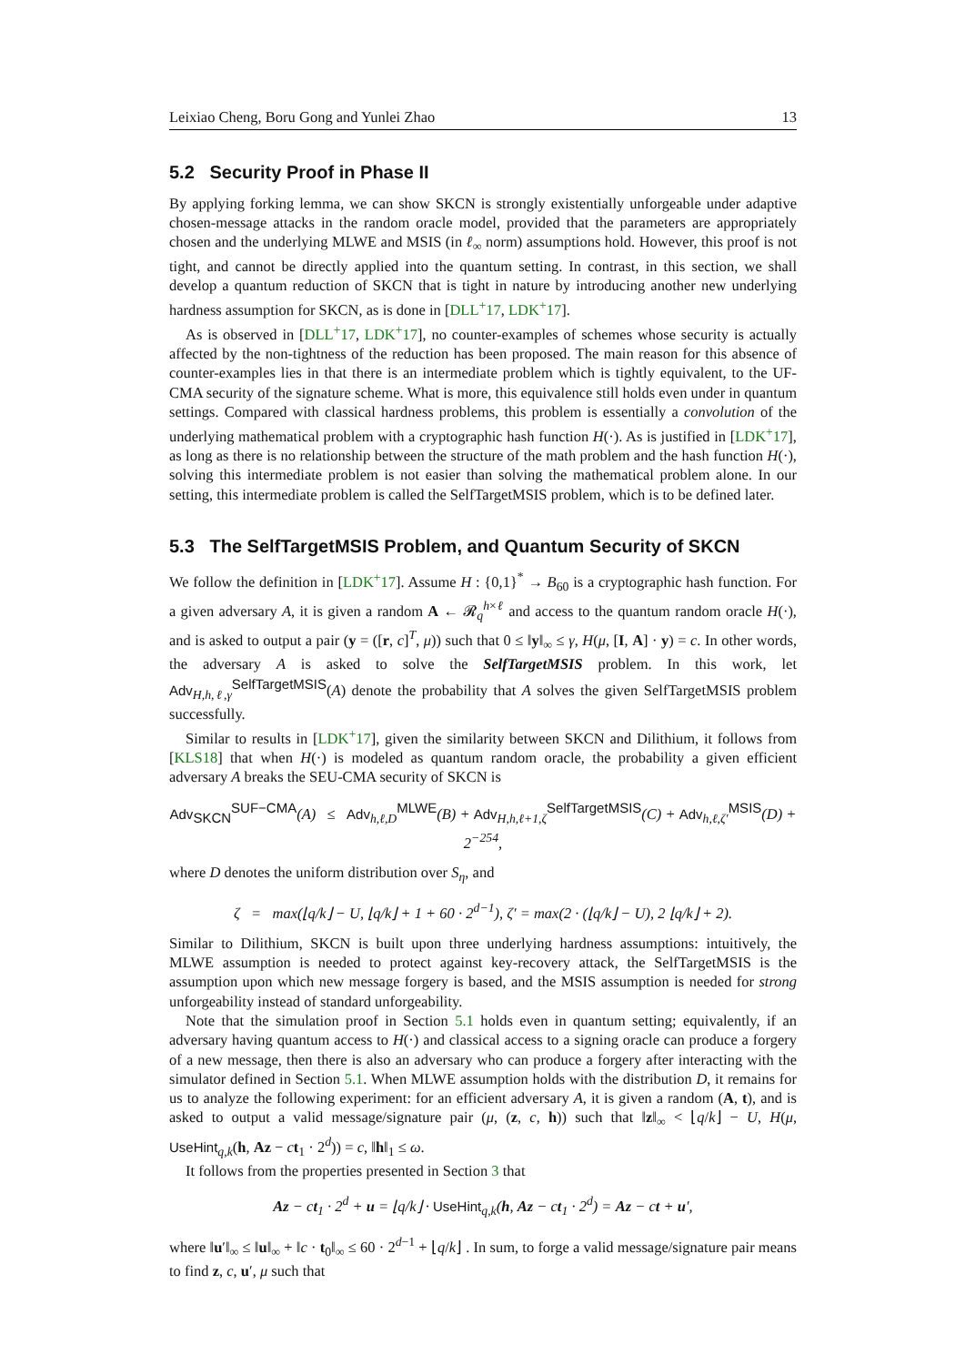Leixiao Cheng, Boru Gong and Yunlei Zhao 13
5.2 Security Proof in Phase II
By applying forking lemma, we can show SKCN is strongly existentially unforgeable under adaptive chosen-message attacks in the random oracle model, provided that the parameters are appropriately chosen and the underlying MLWE and MSIS (in ℓ<sub>∞</sub> norm) assumptions hold. However, this proof is not tight, and cannot be directly applied into the quantum setting. In contrast, in this section, we shall develop a quantum reduction of SKCN that is tight in nature by introducing another new underlying hardness assumption for SKCN, as is done in [DLL<sup>+</sup>17, LDK<sup>+</sup>17].
As is observed in [DLL<sup>+</sup>17, LDK<sup>+</sup>17], no counter-examples of schemes whose security is actually affected by the non-tightness of the reduction has been proposed. The main reason for this absence of counter-examples lies in that there is an intermediate problem which is tightly equivalent, to the UF-CMA security of the signature scheme. What is more, this equivalence still holds even under in quantum settings. Compared with classical hardness problems, this problem is essentially a convolution of the underlying mathematical problem with a cryptographic hash function H(·). As is justified in [LDK<sup>+</sup>17], as long as there is no relationship between the structure of the math problem and the hash function H(·), solving this intermediate problem is not easier than solving the mathematical problem alone. In our setting, this intermediate problem is called the SelfTargetMSIS problem, which is to be defined later.
5.3 The SelfTargetMSIS Problem, and Quantum Security of SKCN
We follow the definition in [LDK<sup>+</sup>17]. Assume H : {0,1}<sup>*</sup> → B<sub>60</sub> is a cryptographic hash function. For a given adversary A, it is given a random A ← 𝓡<sub>q</sub><sup>h×ℓ</sup> and access to the quantum random oracle H(·), and is asked to output a pair (y = ([r, c]<sup>T</sup>, μ)) such that 0 ≤ ‖y‖<sub>∞</sub> ≤ γ, H(μ, [I, A] · y) = c. In other words, the adversary A is asked to solve the SelfTargetMSIS problem. In this work, let Adv<sub>H,h,ℓ,γ</sub><sup>SelfTargetMSIS</sup>(A) denote the probability that A solves the given SelfTargetMSIS problem successfully.
Similar to results in [LDK<sup>+</sup>17], given the similarity between SKCN and Dilithium, it follows from [KLS18] that when H(·) is modeled as quantum random oracle, the probability a given efficient adversary A breaks the SEU-CMA security of SKCN is
Adv<sub>SKCN</sub><sup>SUF−CMA</sup>(A) ≤ Adv<sub>h,ℓ,D</sub><sup>MLWE</sup>(B) + Adv<sub>H,h,ℓ+1,ζ</sub><sup>SelfTargetMSIS</sup>(C) + Adv<sub>h,ℓ,ζ′</sub><sup>MSIS</sup>(D) + 2<sup>−254</sup>,
where D denotes the uniform distribution over S<sub>η</sub>, and
ζ = max(⌊q/k⌋ − U, ⌊q/k⌋ + 1 + 60 · 2<sup>d−1</sup>), ζ′ = max(2 · (⌊q/k⌋ − U), 2 ⌊q/k⌋ + 2).
Similar to Dilithium, SKCN is built upon three underlying hardness assumptions: intuitively, the MLWE assumption is needed to protect against key-recovery attack, the SelfTargetMSIS is the assumption upon which new message forgery is based, and the MSIS assumption is needed for strong unforgeability instead of standard unforgeability.
Note that the simulation proof in Section 5.1 holds even in quantum setting; equivalently, if an adversary having quantum access to H(·) and classical access to a signing oracle can produce a forgery of a new message, then there is also an adversary who can produce a forgery after interacting with the simulator defined in Section 5.1. When MLWE assumption holds with the distribution D, it remains for us to analyze the following experiment: for an efficient adversary A, it is given a random (A, t), and is asked to output a valid message/signature pair (μ, (z, c, h)) such that ‖z‖<sub>∞</sub> < ⌊q/k⌋ − U, H(μ, UseHint<sub>q,k</sub>(h, Az − ct<sub>1</sub> · 2<sup>d</sup>)) = c, ‖h‖<sub>1</sub> ≤ ω.
It follows from the properties presented in Section 3 that
Az − ct<sub>1</sub> · 2<sup>d</sup> + u = ⌊q/k⌋ · UseHint<sub>q,k</sub>(h, Az − ct<sub>1</sub> · 2<sup>d</sup>) = Az − ct + u′,
where ‖u′‖<sub>∞</sub> ≤ ‖u‖<sub>∞</sub> + ‖c · t<sub>0</sub>‖<sub>∞</sub> ≤ 60 · 2<sup>d−1</sup> + ⌊q/k⌋ . In sum, to forge a valid message/signature pair means to find z, c, u′, μ such that